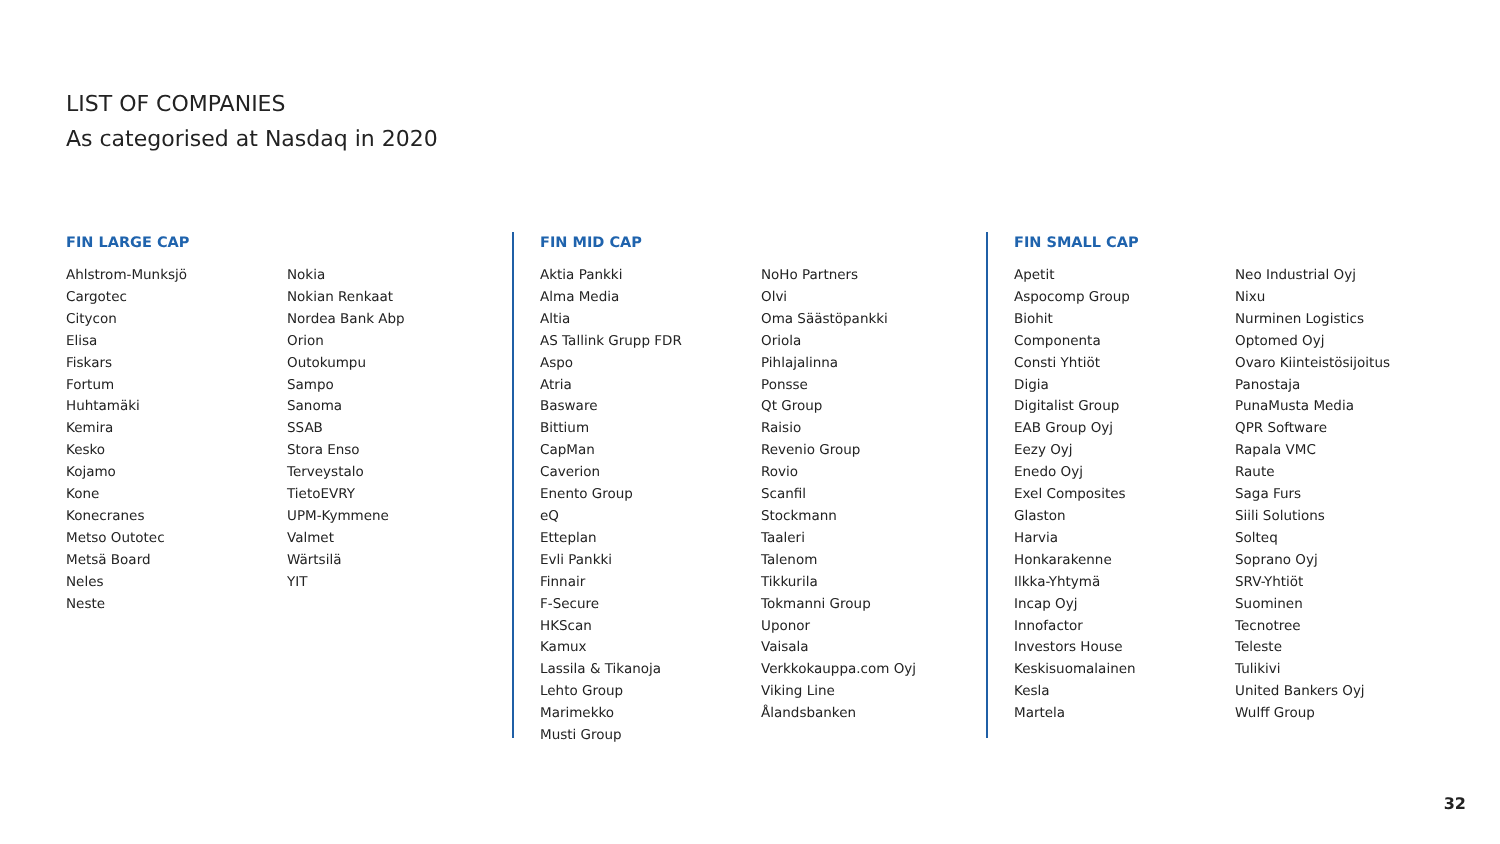LIST OF COMPANIES
As categorised at Nasdaq in 2020
FIN LARGE CAP
Ahlstrom-Munksjö
Cargotec
Citycon
Elisa
Fiskars
Fortum
Huhtamäki
Kemira
Kesko
Kojamo
Kone
Konecranes
Metso Outotec
Metsä Board
Neles
Neste
Nokia
Nokian Renkaat
Nordea Bank Abp
Orion
Outokumpu
Sampo
Sanoma
SSAB
Stora Enso
Terveystalo
TietoEVRY
UPM-Kymmene
Valmet
Wärtsilä
YIT
FIN MID CAP
Aktia Pankki
Alma Media
Altia
AS Tallink Grupp FDR
Aspo
Atria
Basware
Bittium
CapMan
Caverion
Enento Group
eQ
Etteplan
Evli Pankki
Finnair
F-Secure
HKScan
Kamux
Lassila & Tikanoja
Lehto Group
Marimekko
Musti Group
NoHo Partners
Olvi
Oma Säästöpankki
Oriola
Pihlajalinna
Ponsse
Qt Group
Raisio
Revenio Group
Rovio
Scanfil
Stockmann
Taaleri
Talenom
Tikkurila
Tokmanni Group
Uponor
Vaisala
Verkkokauppa.com Oyj
Viking Line
Ålandsbanken
FIN SMALL CAP
Apetit
Aspocomp Group
Biohit
Componenta
Consti Yhtiöt
Digia
Digitalist Group
EAB Group Oyj
Eezy Oyj
Enedo Oyj
Exel Composites
Glaston
Harvia
Honkarakenne
Ilkka-Yhtymä
Incap Oyj
Innofactor
Investors House
Keskisuomalainen
Kesla
Martela
Neo Industrial Oyj
Nixu
Nurminen Logistics
Optomed Oyj
Ovaro Kiinteistösijoitus
Panostaja
PunaMusta Media
QPR Software
Rapala VMC
Raute
Saga Furs
Siili Solutions
Solteq
Soprano Oyj
SRV-Yhtiöt
Suominen
Tecnotree
Teleste
Tulikivi
United Bankers Oyj
Wulff Group
32